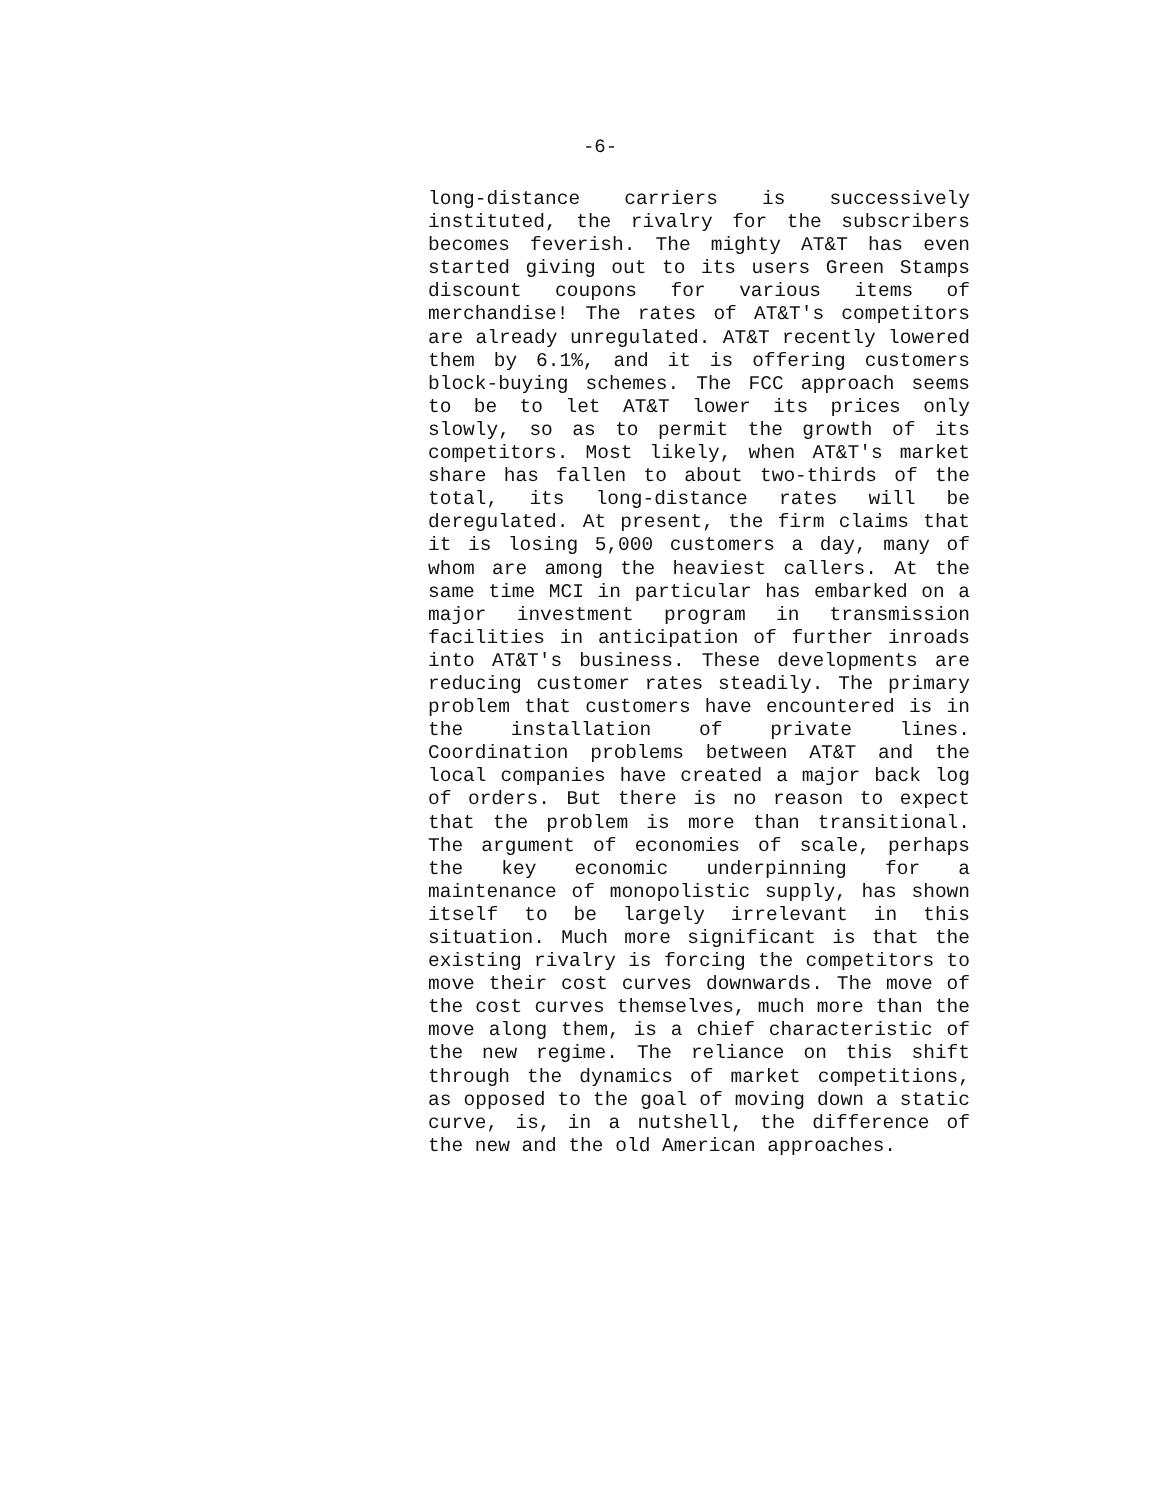-6-
long-distance carriers is successively instituted, the rivalry for the subscribers becomes feverish. The mighty AT&T has even started giving out to its users Green Stamps discount coupons for various items of merchandise! The rates of AT&T's competitors are already unregulated. AT&T recently lowered them by 6.1%, and it is offering customers block-buying schemes. The FCC approach seems to be to let AT&T lower its prices only slowly, so as to permit the growth of its competitors. Most likely, when AT&T's market share has fallen to about two-thirds of the total, its long-distance rates will be deregulated. At present, the firm claims that it is losing 5,000 customers a day, many of whom are among the heaviest callers. At the same time MCI in particular has embarked on a major investment program in transmission facilities in anticipation of further inroads into AT&T's business. These developments are reducing customer rates steadily. The primary problem that customers have encountered is in the installation of private lines. Coordination problems between AT&T and the local companies have created a major back log of orders. But there is no reason to expect that the problem is more than transitional. The argument of economies of scale, perhaps the key economic underpinning for a maintenance of monopolistic supply, has shown itself to be largely irrelevant in this situation. Much more significant is that the existing rivalry is forcing the competitors to move their cost curves downwards. The move of the cost curves themselves, much more than the move along them, is a chief characteristic of the new regime. The reliance on this shift through the dynamics of market competitions, as opposed to the goal of moving down a static curve, is, in a nutshell, the difference of the new and the old American approaches.